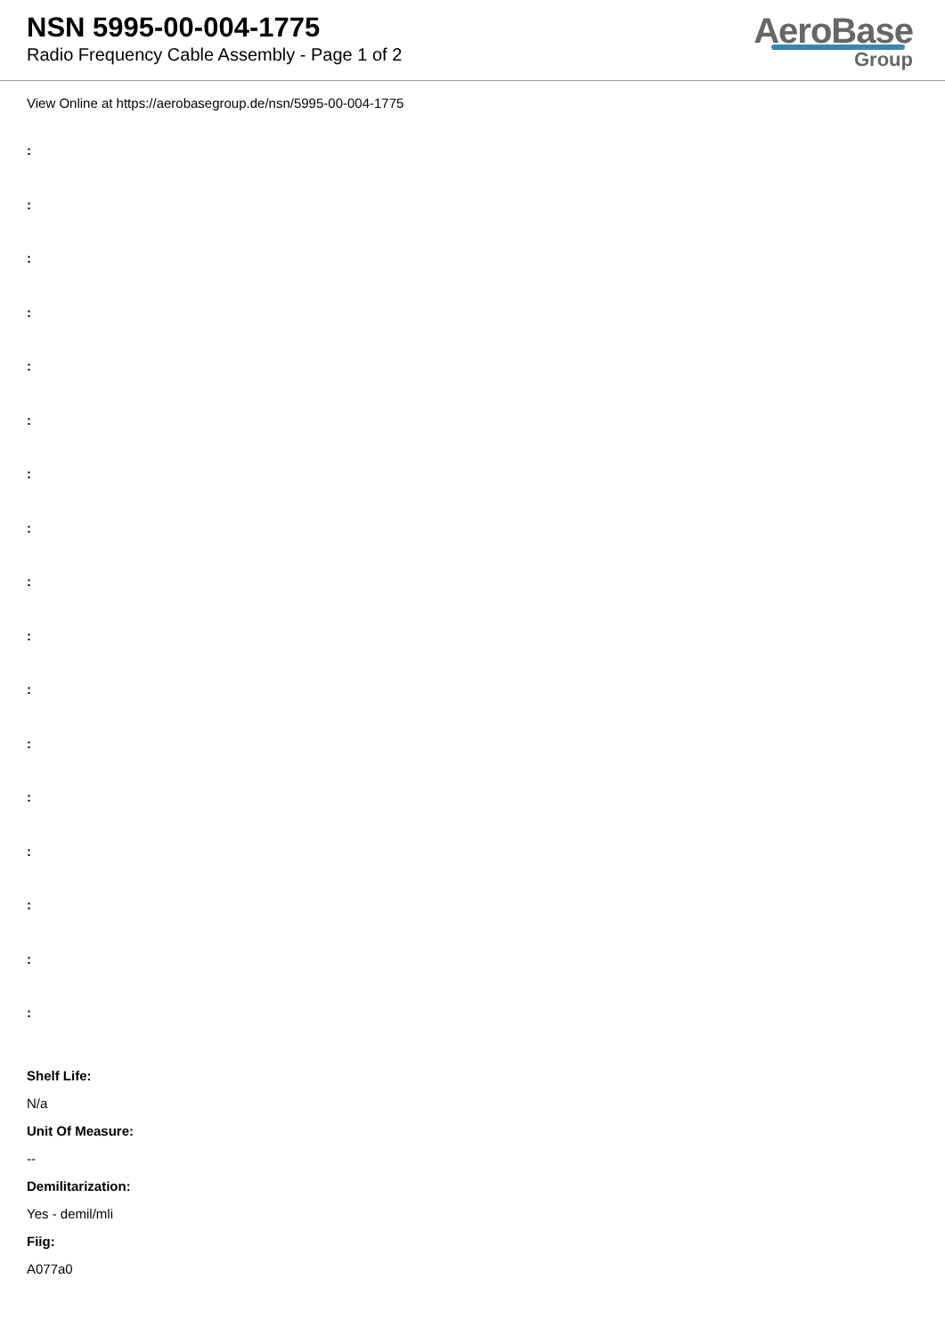NSN 5995-00-004-1775
Radio Frequency Cable Assembly - Page 1 of 2
AeroBase
Group
View Online at https://aerobasegroup.de/nsn/5995-00-004-1775
:
:
:
:
:
:
:
:
:
:
:
:
:
:
:
:
:
Shelf Life:
N/a
Unit Of Measure:
--
Demilitarization:
Yes - demil/mli
Fiig:
A077a0